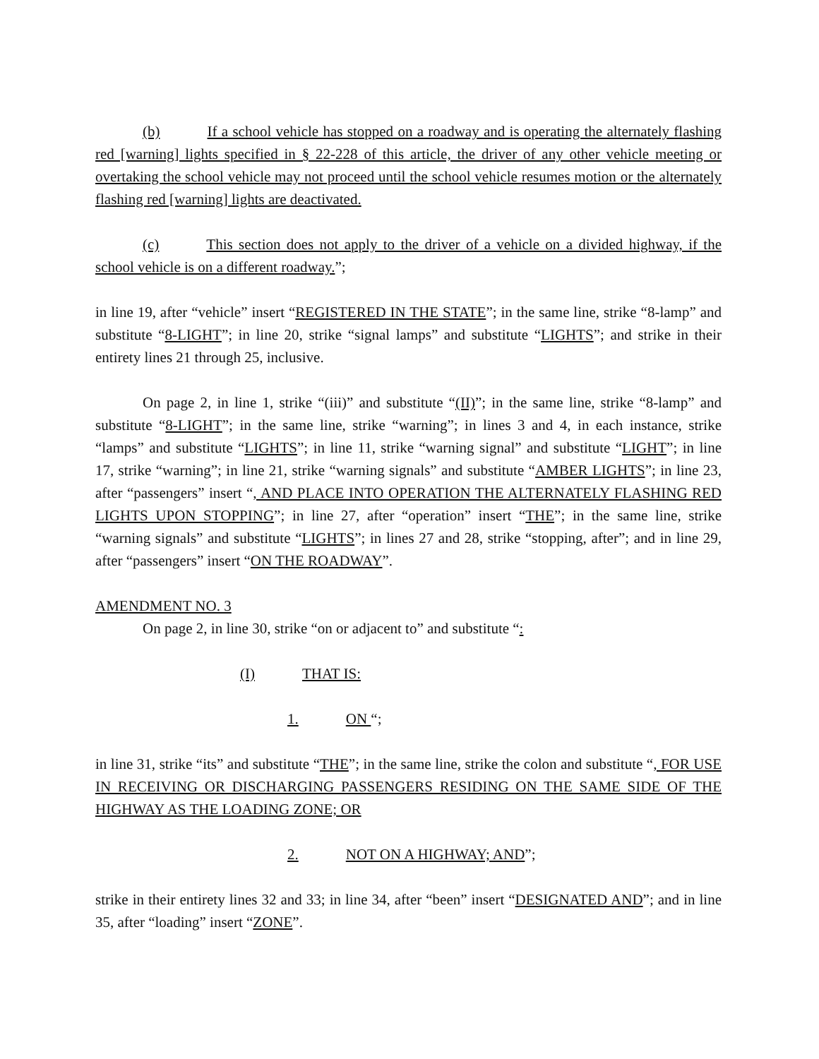(b) If a school vehicle has stopped on a roadway and is operating the alternately flashing red [warning] lights specified in § 22-228 of this article, the driver of any other vehicle meeting or overtaking the school vehicle may not proceed until the school vehicle resumes motion or the alternately flashing red [warning] lights are deactivated.
(c) This section does not apply to the driver of a vehicle on a divided highway, if the school vehicle is on a different roadway.”;
in line 19, after “vehicle” insert “REGISTERED IN THE STATE”; in the same line, strike “8-lamp” and substitute “8-LIGHT”; in line 20, strike “signal lamps” and substitute “LIGHTS”; and strike in their entirety lines 21 through 25, inclusive.
On page 2, in line 1, strike “(iii)” and substitute “(II)”; in the same line, strike “8-lamp” and substitute “8-LIGHT”; in the same line, strike “warning”; in lines 3 and 4, in each instance, strike “lamps” and substitute “LIGHTS”; in line 11, strike “warning signal” and substitute “LIGHT”; in line 17, strike “warning”; in line 21, strike “warning signals” and substitute “AMBER LIGHTS”; in line 23, after “passengers” insert “, AND PLACE INTO OPERATION THE ALTERNATELY FLASHING RED LIGHTS UPON STOPPING”; in line 27, after “operation” insert “THE”; in the same line, strike “warning signals” and substitute “LIGHTS”; in lines 27 and 28, strike “stopping, after”; and in line 29, after “passengers” insert “ON THE ROADWAY”.
AMENDMENT NO. 3
On page 2, in line 30, strike “on or adjacent to” and substitute “:
(I) THAT IS:
1. ON “;
in line 31, strike “its” and substitute “THE”; in the same line, strike the colon and substitute “, FOR USE IN RECEIVING OR DISCHARGING PASSENGERS RESIDING ON THE SAME SIDE OF THE HIGHWAY AS THE LOADING ZONE; OR
2. NOT ON A HIGHWAY; AND”;
strike in their entirety lines 32 and 33; in line 34, after “been” insert “DESIGNATED AND”; and in line 35, after “loading” insert “ZONE”.